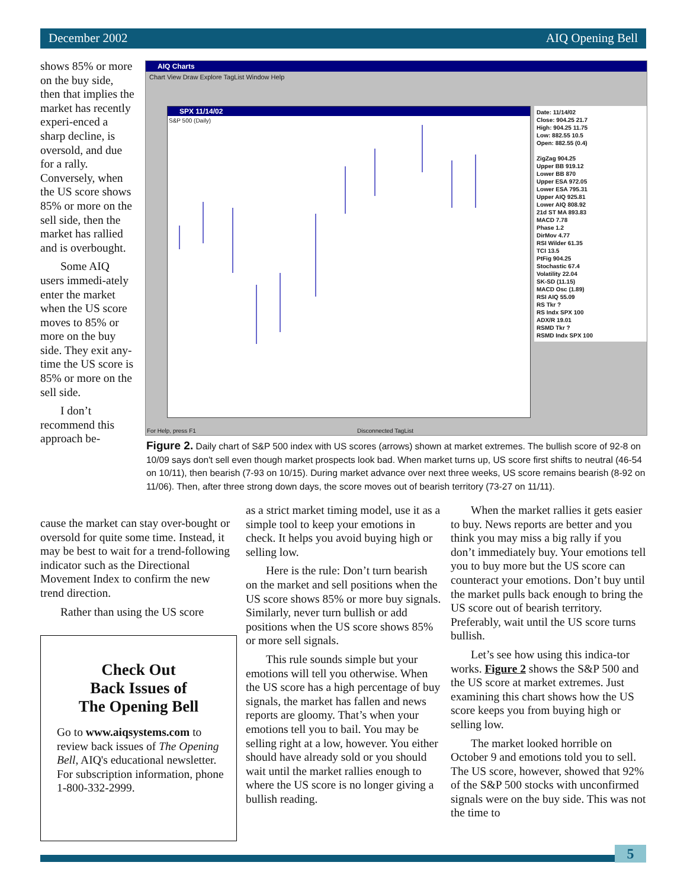December 2002 AIQ Opening Bell
shows 85% or more on the buy side, then that implies the market has recently experi-enced a sharp decline, is oversold, and due for a rally. Conversely, when the US score shows 85% or more on the sell side, then the market has rallied and is overbought.
Some AIQ users immedi-ately enter the market when the US score moves to 85% or more on the buy side. They exit any-time the US score is 85% or more on the sell side.
I don’t recommend this approach be-
cause the market can stay over-bought or oversold for quite some time. Instead, it may be best to wait for a trend-following indicator such as the Directional Movement Index to confirm the new trend direction.
Rather than using the US score
AIQ Charts
Chart View Draw Explore TagList Window Help
SPX 11/14/02
S&P 500 (Daily)
Date: 11/14/02
Close: 904.25 21.7
High: 904.25 11.75
Low: 882.55 10.5
Open: 882.55 (0.4)
ZigZag 904.25
Upper BB 919.12
Lower BB 870
Upper ESA 972.05
Lower ESA 795.31
Upper AIQ 925.81
Lower AIQ 808.92
21d ST MA 893.83
MACD 7.78
Phase 1.2
DirMov 4.77
RSI Wilder 61.35
TCI 13.5
PtFig 904.25
Stochastic 67.4
Volatility 22.04
SK-SD (11.15)
MACD Osc (1.89)
RSI AIQ 55.09
RS Tkr ?
RS Indx SPX 100
ADX/R 19.01
RSMD Tkr ?
RSMD Indx SPX 100
For Help, press F1 Disconnected TagList
Figure 2. Daily chart of S&P 500 index with US scores (arrows) shown at market extremes. The bullish score of 92-8 on 10/09 says don't sell even though market prospects look bad. When market turns up, US score first shifts to neutral (46-54 on 10/11), then bearish (7-93 on 10/15). During market advance over next three weeks, US score remains bearish (8-92 on 11/06). Then, after three strong down days, the score moves out of bearish territory (73-27 on 11/11).
Check Out
Back Issues of
The Opening Bell
Go to www.aiqsystems.com to review back issues of The Opening Bell, AIQ's educational newsletter. For subscription information, phone 1-800-332-2999.
as a strict market timing model, use it as a simple tool to keep your emotions in check. It helps you avoid buying high or selling low.
Here is the rule: Don’t turn bearish on the market and sell positions when the US score shows 85% or more buy signals. Similarly, never turn bullish or add positions when the US score shows 85% or more sell signals.
This rule sounds simple but your emotions will tell you otherwise. When the US score has a high percentage of buy signals, the market has fallen and news reports are gloomy. That’s when your emotions tell you to bail. You may be selling right at a low, however. You either should have already sold or you should wait until the market rallies enough to where the US score is no longer giving a bullish reading.
When the market rallies it gets easier to buy. News reports are better and you think you may miss a big rally if you don’t immediately buy. Your emotions tell you to buy more but the US score can counteract your emotions. Don’t buy until the market pulls back enough to bring the US score out of bearish territory. Preferably, wait until the US score turns bullish.
Let’s see how using this indica-tor works. Figure 2 shows the S&P 500 and the US score at market extremes. Just examining this chart shows how the US score keeps you from buying high or selling low.
The market looked horrible on October 9 and emotions told you to sell. The US score, however, showed that 92% of the S&P 500 stocks with unconfirmed signals were on the buy side. This was not the time to
5